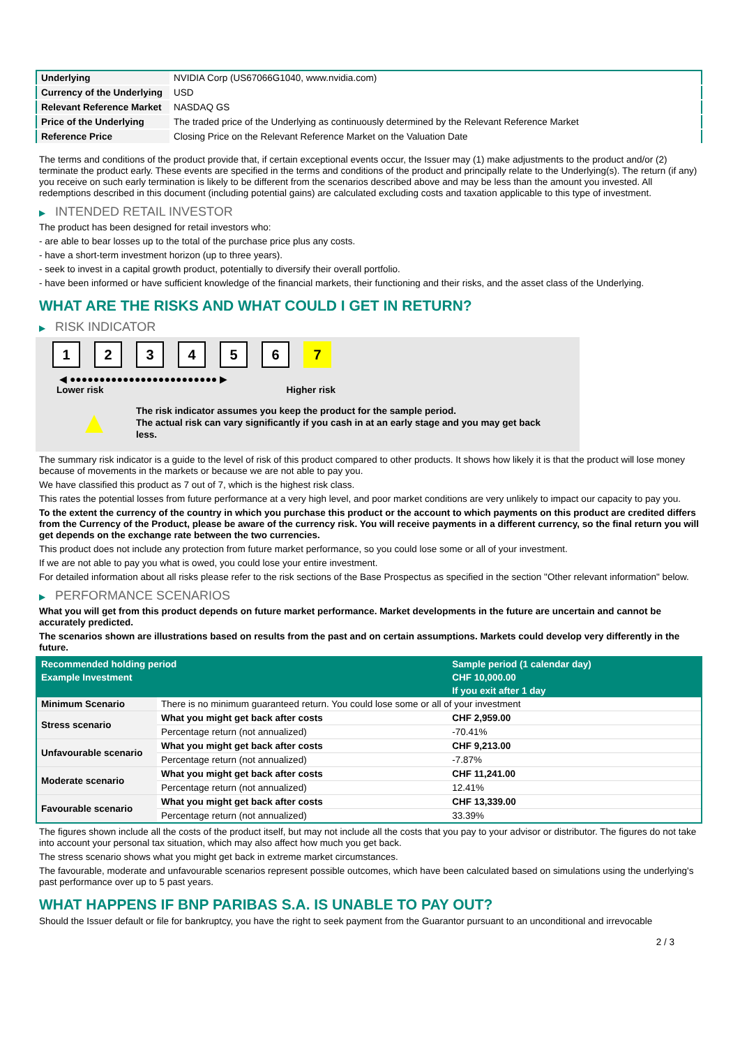| Underlying | NVIDIA Corp (US67066G1040, www.nvidia.com) |
| Currency of the Underlying | USD |
| Relevant Reference Market | NASDAQ GS |
| Price of the Underlying | The traded price of the Underlying as continuously determined by the Relevant Reference Market |
| Reference Price | Closing Price on the Relevant Reference Market on the Valuation Date |
The terms and conditions of the product provide that, if certain exceptional events occur, the Issuer may (1) make adjustments to the product and/or (2) terminate the product early. These events are specified in the terms and conditions of the product and principally relate to the Underlying(s). The return (if any) you receive on such early termination is likely to be different from the scenarios described above and may be less than the amount you invested. All redemptions described in this document (including potential gains) are calculated excluding costs and taxation applicable to this type of investment.
▶ INTENDED RETAIL INVESTOR
The product has been designed for retail investors who:
- are able to bear losses up to the total of the purchase price plus any costs.
- have a short-term investment horizon (up to three years).
- seek to invest in a capital growth product, potentially to diversify their overall portfolio.
- have been informed or have sufficient knowledge of the financial markets, their functioning and their risks, and the asset class of the Underlying.
WHAT ARE THE RISKS AND WHAT COULD I GET IN RETURN?
▶ RISK INDICATOR
1234567
◀ ●●●●●●●●●●●●●●●●●●●●●●●●● ▶
Lower risk Higher risk
▲
The risk indicator assumes you keep the product for the sample period.
The actual risk can vary significantly if you cash in at an early stage and you may get back less.
The summary risk indicator is a guide to the level of risk of this product compared to other products. It shows how likely it is that the product will lose money because of movements in the markets or because we are not able to pay you.
We have classified this product as 7 out of 7, which is the highest risk class.
This rates the potential losses from future performance at a very high level, and poor market conditions are very unlikely to impact our capacity to pay you.
To the extent the currency of the country in which you purchase this product or the account to which payments on this product are credited differs from the Currency of the Product, please be aware of the currency risk. You will receive payments in a different currency, so the final return you will get depends on the exchange rate between the two currencies.
This product does not include any protection from future market performance, so you could lose some or all of your investment.
If we are not able to pay you what is owed, you could lose your entire investment.
For detailed information about all risks please refer to the risk sections of the Base Prospectus as specified in the section "Other relevant information" below.
▶ PERFORMANCE SCENARIOS
What you will get from this product depends on future market performance. Market developments in the future are uncertain and cannot be accurately predicted.
The scenarios shown are illustrations based on results from the past and on certain assumptions. Markets could develop very differently in the future.
| Recommended holding period | | Sample period (1 calendar day) |
| Example Investment | | CHF 10,000.00 |
| | | If you exit after 1 day |
| Minimum Scenario | There is no minimum guaranteed return. You could lose some or all of your investment | |
| Stress scenario | What you might get back after costs | CHF 2,959.00 |
| | Percentage return (not annualized) | -70.41% |
| Unfavourable scenario | What you might get back after costs | CHF 9,213.00 |
| | Percentage return (not annualized) | -7.87% |
| Moderate scenario | What you might get back after costs | CHF 11,241.00 |
| | Percentage return (not annualized) | 12.41% |
| Favourable scenario | What you might get back after costs | CHF 13,339.00 |
| | Percentage return (not annualized) | 33.39% |
The figures shown include all the costs of the product itself, but may not include all the costs that you pay to your advisor or distributor. The figures do not take into account your personal tax situation, which may also affect how much you get back.
The stress scenario shows what you might get back in extreme market circumstances.
The favourable, moderate and unfavourable scenarios represent possible outcomes, which have been calculated based on simulations using the underlying's past performance over up to 5 past years.
WHAT HAPPENS IF BNP PARIBAS S.A. IS UNABLE TO PAY OUT?
Should the Issuer default or file for bankruptcy, you have the right to seek payment from the Guarantor pursuant to an unconditional and irrevocable
2 / 3